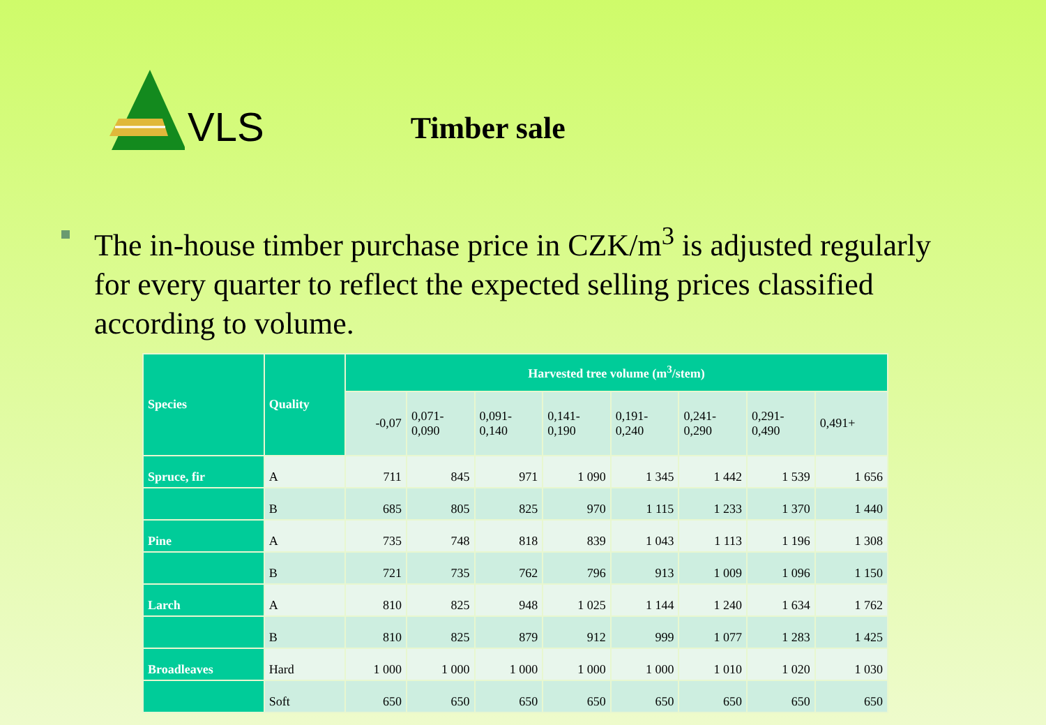VLS
Timber sale
The in-house timber purchase price in CZK/m<sup>3</sup> is adjusted regularly for every quarter to reflect the expected selling prices classified according to volume.
| Species | Quality | Harvested tree volume (m<sup>3</sup>/stem) | | | | | | | |
| --- | --- | --- | --- | --- | --- | --- | --- | --- | --- |
| | | -0,07 | 0,071- 0,090 | 0,091- 0,140 | 0,141- 0,190 | 0,191- 0,240 | 0,241- 0,290 | 0,291- 0,490 | 0,491+ |
| Spruce, fir | A | 711 | 845 | 971 | 1 090 | 1 345 | 1 442 | 1 539 | 1 656 |
| | B | 685 | 805 | 825 | 970 | 1 115 | 1 233 | 1 370 | 1 440 |
| Pine | A | 735 | 748 | 818 | 839 | 1 043 | 1 113 | 1 196 | 1 308 |
| | B | 721 | 735 | 762 | 796 | 913 | 1 009 | 1 096 | 1 150 |
| Larch | A | 810 | 825 | 948 | 1 025 | 1 144 | 1 240 | 1 634 | 1 762 |
| | B | 810 | 825 | 879 | 912 | 999 | 1 077 | 1 283 | 1 425 |
| Broadleaves | Hard | 1 000 | 1 000 | 1 000 | 1 000 | 1 000 | 1 010 | 1 020 | 1 030 |
| | Soft | 650 | 650 | 650 | 650 | 650 | 650 | 650 | 650 |